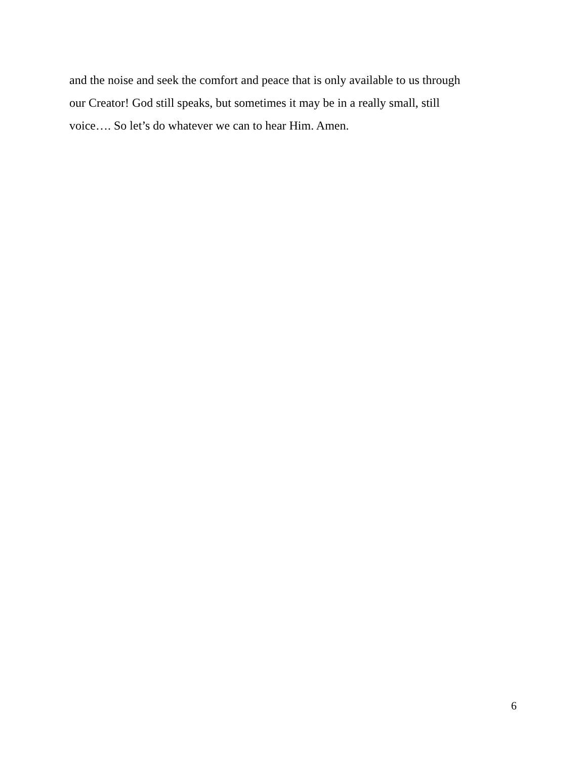and the noise and seek the comfort and peace that is only available to us through
our Creator! God still speaks, but sometimes it may be in a really small, still
voice…. So let’s do whatever we can to hear Him. Amen.
6